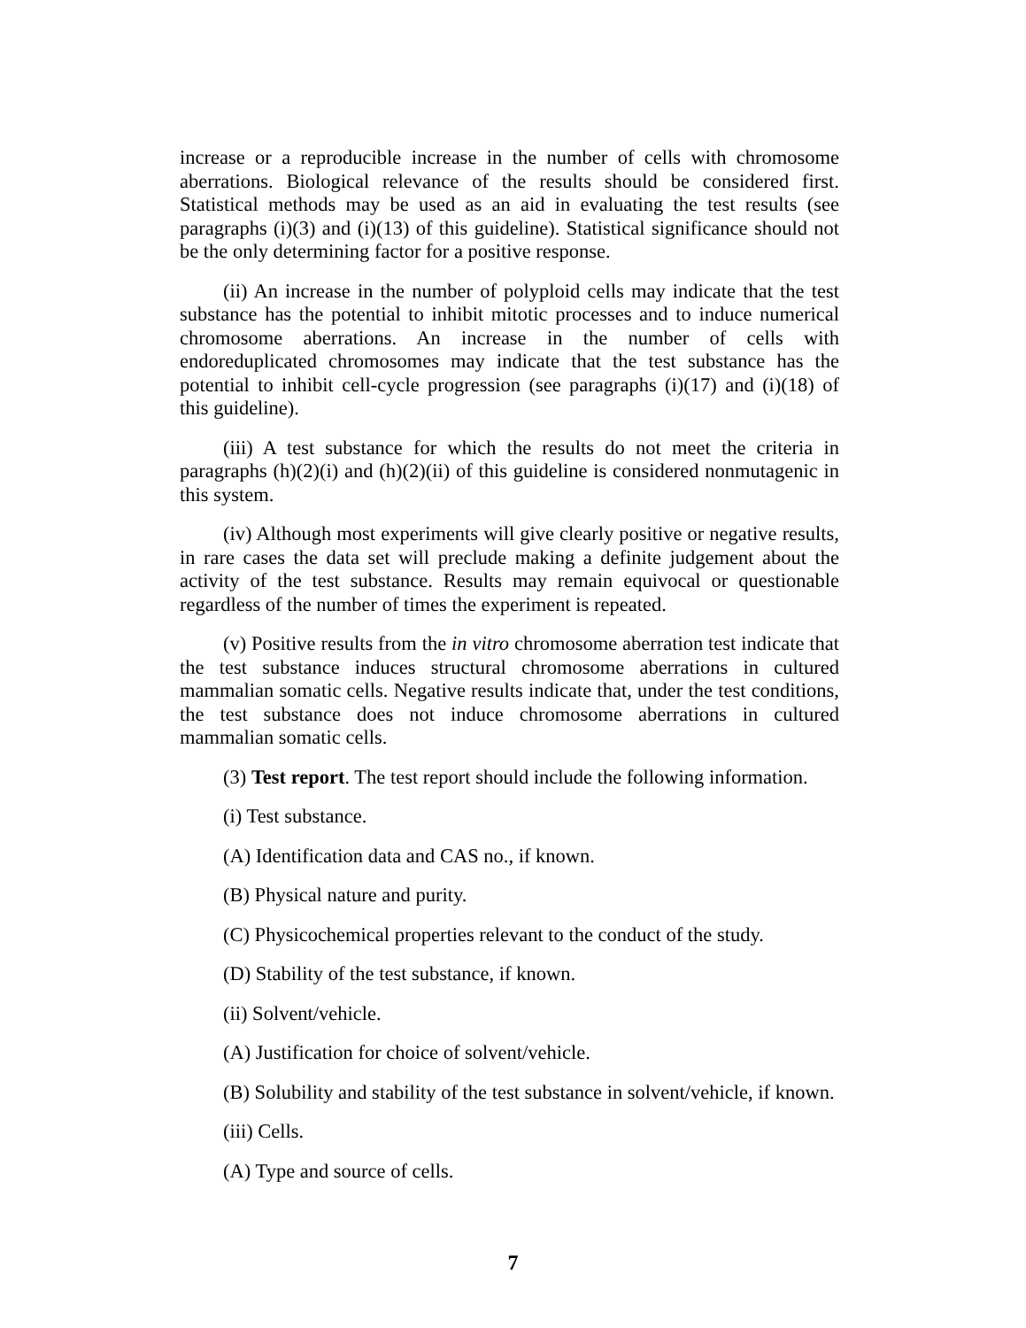increase or a reproducible increase in the number of cells with chromosome aberrations. Biological relevance of the results should be considered first. Statistical methods may be used as an aid in evaluating the test results (see paragraphs (i)(3) and (i)(13) of this guideline). Statistical significance should not be the only determining factor for a positive response.
(ii) An increase in the number of polyploid cells may indicate that the test substance has the potential to inhibit mitotic processes and to induce numerical chromosome aberrations. An increase in the number of cells with endoreduplicated chromosomes may indicate that the test substance has the potential to inhibit cell-cycle progression (see paragraphs (i)(17) and (i)(18) of this guideline).
(iii) A test substance for which the results do not meet the criteria in paragraphs (h)(2)(i) and (h)(2)(ii) of this guideline is considered nonmutagenic in this system.
(iv) Although most experiments will give clearly positive or negative results, in rare cases the data set will preclude making a definite judgement about the activity of the test substance. Results may remain equivocal or questionable regardless of the number of times the experiment is repeated.
(v) Positive results from the in vitro chromosome aberration test indicate that the test substance induces structural chromosome aberrations in cultured mammalian somatic cells. Negative results indicate that, under the test conditions, the test substance does not induce chromosome aberrations in cultured mammalian somatic cells.
(3) Test report. The test report should include the following information.
(i) Test substance.
(A) Identification data and CAS no., if known.
(B) Physical nature and purity.
(C) Physicochemical properties relevant to the conduct of the study.
(D) Stability of the test substance, if known.
(ii) Solvent/vehicle.
(A) Justification for choice of solvent/vehicle.
(B) Solubility and stability of the test substance in solvent/vehicle, if known.
(iii) Cells.
(A) Type and source of cells.
7